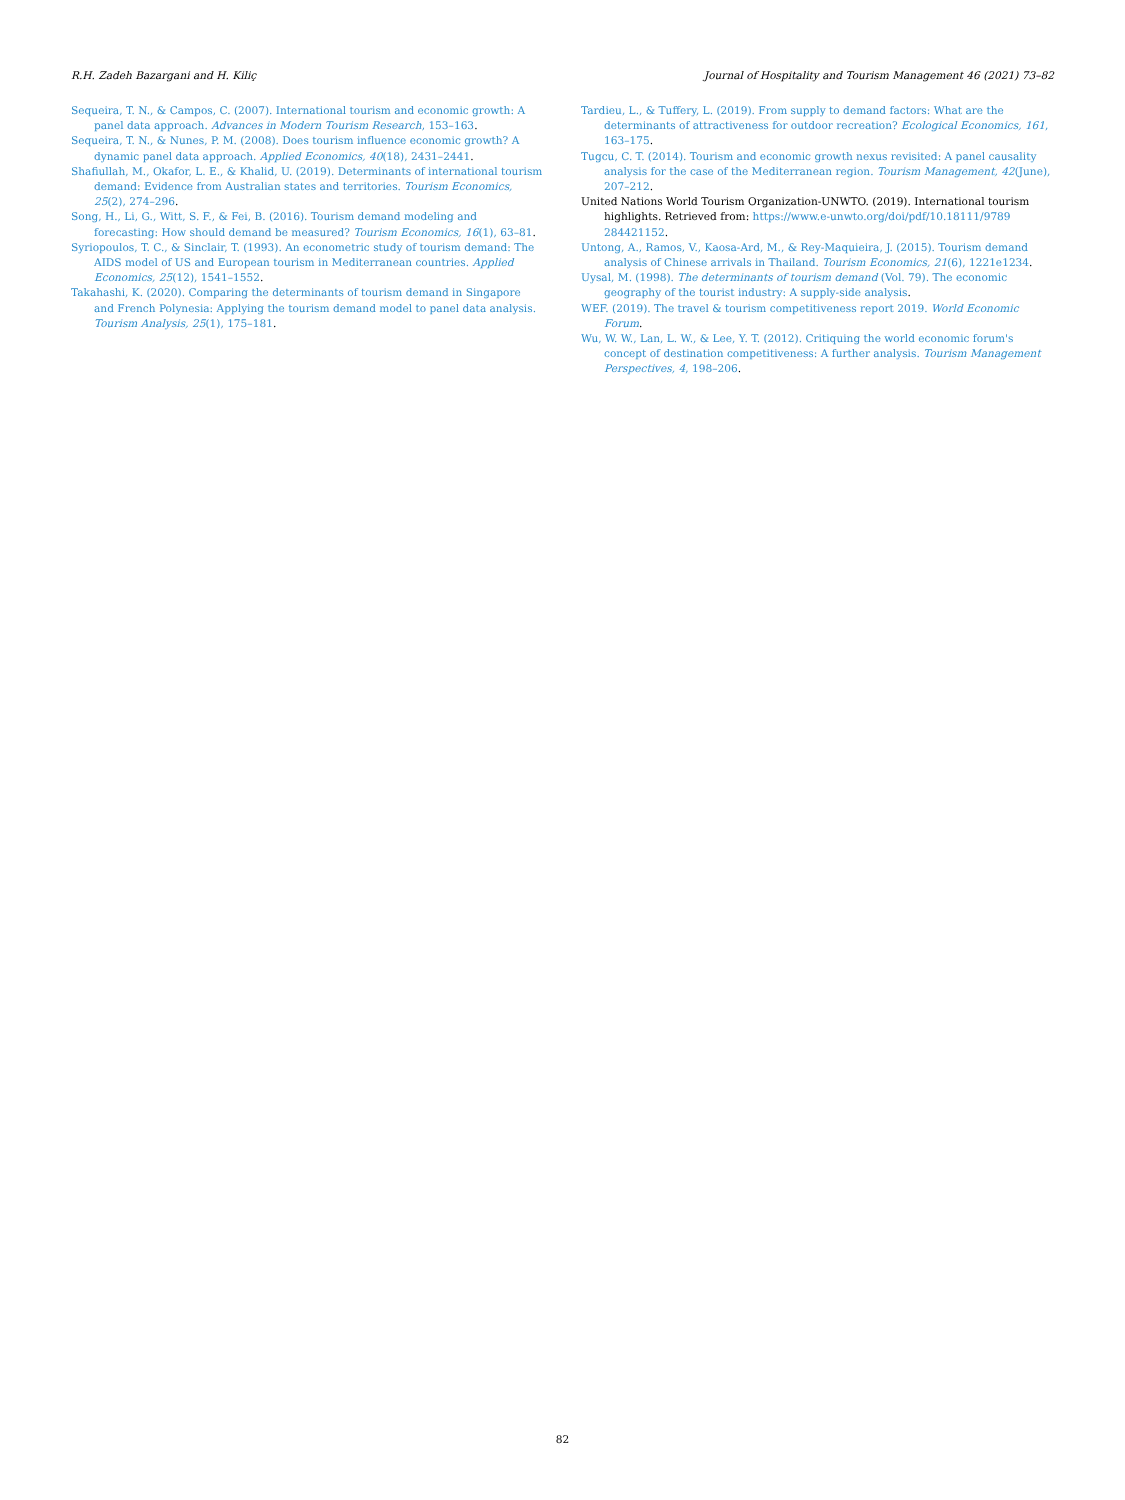R.H. Zadeh Bazargani and H. Kiliç Journal of Hospitality and Tourism Management 46 (2021) 73–82
Sequeira, T. N., & Campos, C. (2007). International tourism and economic growth: A panel data approach. Advances in Modern Tourism Research, 153–163.
Sequeira, T. N., & Nunes, P. M. (2008). Does tourism influence economic growth? A dynamic panel data approach. Applied Economics, 40(18), 2431–2441.
Shafiullah, M., Okafor, L. E., & Khalid, U. (2019). Determinants of international tourism demand: Evidence from Australian states and territories. Tourism Economics, 25(2), 274–296.
Song, H., Li, G., Witt, S. F., & Fei, B. (2016). Tourism demand modeling and forecasting: How should demand be measured? Tourism Economics, 16(1), 63–81.
Syriopoulos, T. C., & Sinclair, T. (1993). An econometric study of tourism demand: The AIDS model of US and European tourism in Mediterranean countries. Applied Economics, 25(12), 1541–1552.
Takahashi, K. (2020). Comparing the determinants of tourism demand in Singapore and French Polynesia: Applying the tourism demand model to panel data analysis. Tourism Analysis, 25(1), 175–181.
Tardieu, L., & Tuffery, L. (2019). From supply to demand factors: What are the determinants of attractiveness for outdoor recreation? Ecological Economics, 161, 163–175.
Tugcu, C. T. (2014). Tourism and economic growth nexus revisited: A panel causality analysis for the case of the Mediterranean region. Tourism Management, 42(June), 207–212.
United Nations World Tourism Organization-UNWTO. (2019). International tourism highlights. Retrieved from: https://www.e-unwto.org/doi/pdf/10.18111/9789 284421152.
Untong, A., Ramos, V., Kaosa-Ard, M., & Rey-Maquieira, J. (2015). Tourism demand analysis of Chinese arrivals in Thailand. Tourism Economics, 21(6), 1221e1234.
Uysal, M. (1998). The determinants of tourism demand (Vol. 79). The economic geography of the tourist industry: A supply-side analysis.
WEF. (2019). The travel & tourism competitiveness report 2019. World Economic Forum.
Wu, W. W., Lan, L. W., & Lee, Y. T. (2012). Critiquing the world economic forum's concept of destination competitiveness: A further analysis. Tourism Management Perspectives, 4, 198–206.
82